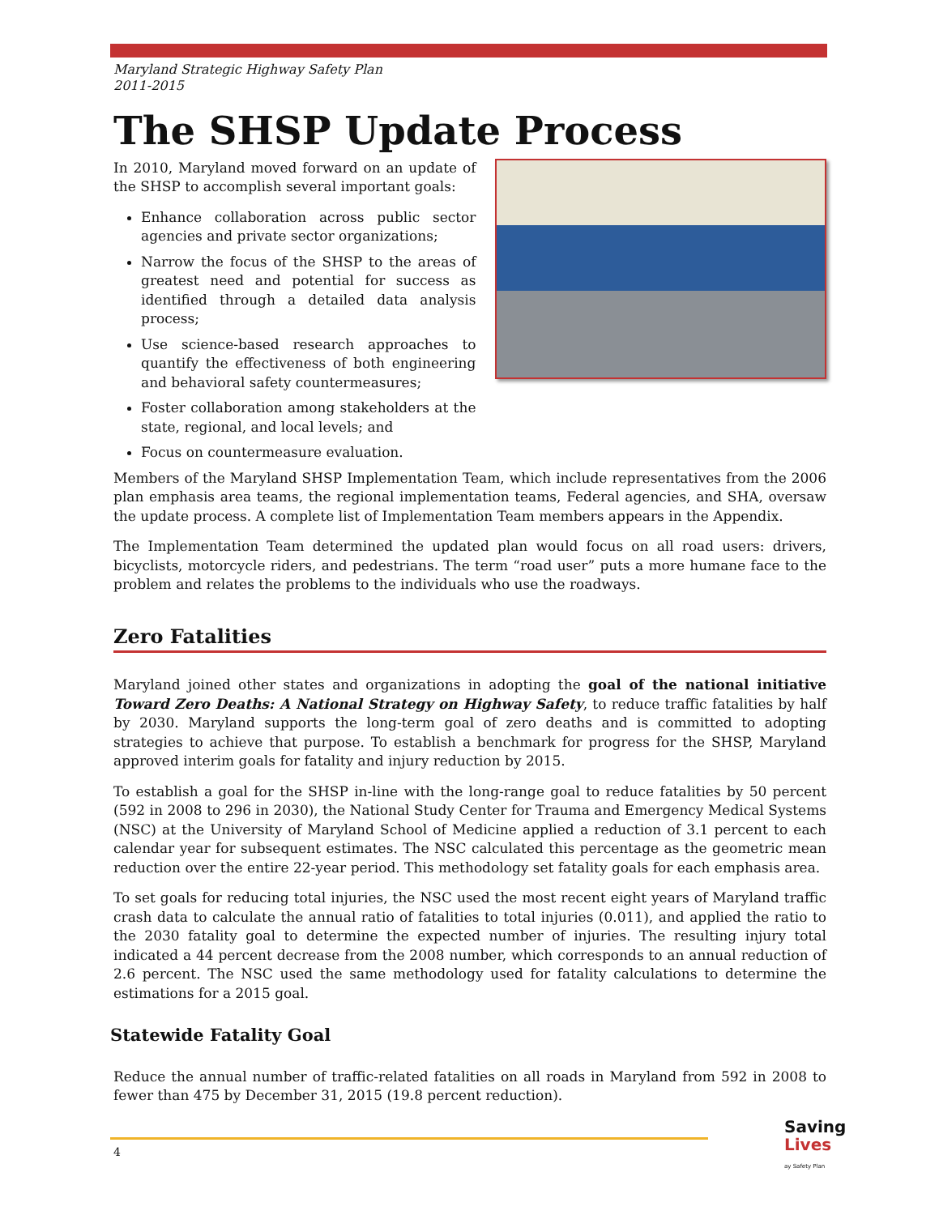Maryland Strategic Highway Safety Plan
2011-2015
The SHSP Update Process
In 2010, Maryland moved forward on an update of the SHSP to accomplish several important goals:
Enhance collaboration across public sector agencies and private sector organizations;
Narrow the focus of the SHSP to the areas of greatest need and potential for success as identified through a detailed data analysis process;
Use science-based research approaches to quantify the effectiveness of both engineering and behavioral safety countermeasures;
Foster collaboration among stakeholders at the state, regional, and local levels; and
Focus on countermeasure evaluation.
Members of the Maryland SHSP Implementation Team, which include representatives from the 2006 plan emphasis area teams, the regional implementation teams, Federal agencies, and SHA, oversaw the update process. A complete list of Implementation Team members appears in the Appendix.
The Implementation Team determined the updated plan would focus on all road users: drivers, bicyclists, motorcycle riders, and pedestrians. The term “road user” puts a more humane face to the problem and relates the problems to the individuals who use the roadways.
Zero Fatalities
Maryland joined other states and organizations in adopting the goal of the national initiative Toward Zero Deaths: A National Strategy on Highway Safety, to reduce traffic fatalities by half by 2030. Maryland supports the long-term goal of zero deaths and is committed to adopting strategies to achieve that purpose. To establish a benchmark for progress for the SHSP, Maryland approved interim goals for fatality and injury reduction by 2015.
To establish a goal for the SHSP in-line with the long-range goal to reduce fatalities by 50 percent (592 in 2008 to 296 in 2030), the National Study Center for Trauma and Emergency Medical Systems (NSC) at the University of Maryland School of Medicine applied a reduction of 3.1 percent to each calendar year for subsequent estimates. The NSC calculated this percentage as the geometric mean reduction over the entire 22-year period. This methodology set fatality goals for each emphasis area.
To set goals for reducing total injuries, the NSC used the most recent eight years of Maryland traffic crash data to calculate the annual ratio of fatalities to total injuries (0.011), and applied the ratio to the 2030 fatality goal to determine the expected number of injuries. The resulting injury total indicated a 44 percent decrease from the 2008 number, which corresponds to an annual reduction of 2.6 percent. The NSC used the same methodology used for fatality calculations to determine the estimations for a 2015 goal.
Statewide Fatality Goal
Reduce the annual number of traffic-related fatalities on all roads in Maryland from 592 in 2008 to fewer than 475 by December 31, 2015 (19.8 percent reduction).
4
Saving
Lives
ay Safety Plan